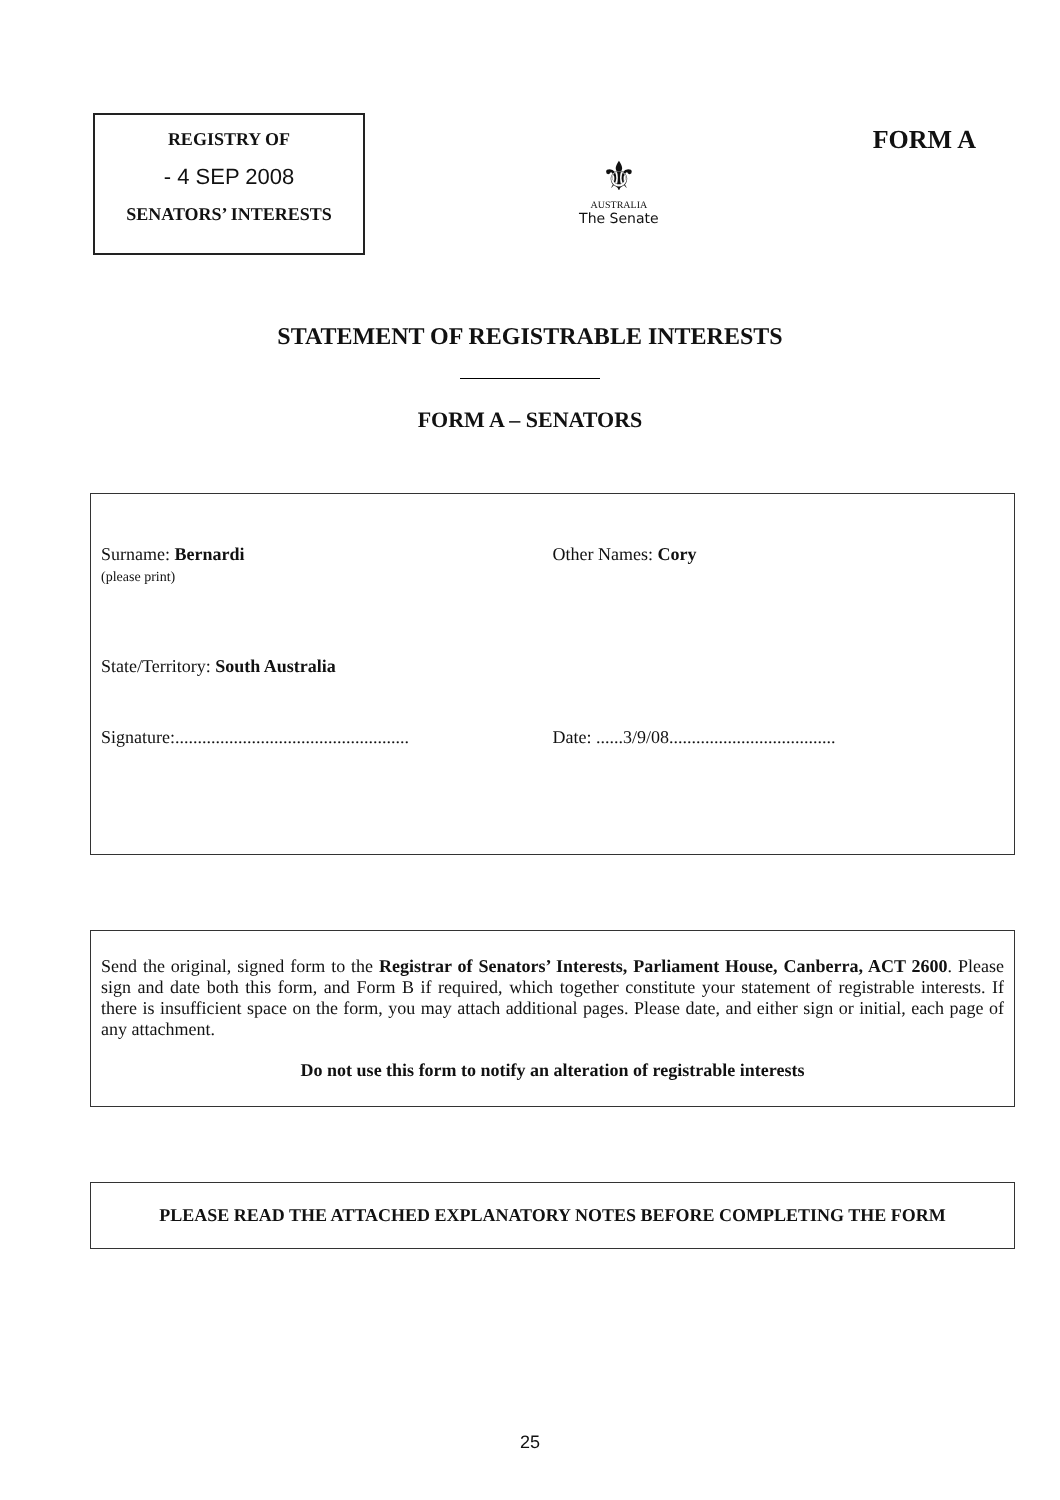REGISTRY OF
- 4 SEP 2008
SENATORS’ INTERESTS
⚜
AUSTRALIA
The Senate
FORM A
STATEMENT OF REGISTRABLE INTERESTS
FORM A – SENATORS
Surname: Bernardi
(please print)
Other Names: Cory
State/Territory: South Australia
Signature:....................................................
Date: ......3/9/08.....................................
Send the original, signed form to the Registrar of Senators’ Interests, Parliament House, Canberra, ACT 2600. Please sign and date both this form, and Form B if required, which together constitute your statement of registrable interests. If there is insufficient space on the form, you may attach additional pages. Please date, and either sign or initial, each page of any attachment.
Do not use this form to notify an alteration of registrable interests
PLEASE READ THE ATTACHED EXPLANATORY NOTES BEFORE COMPLETING THE FORM
25